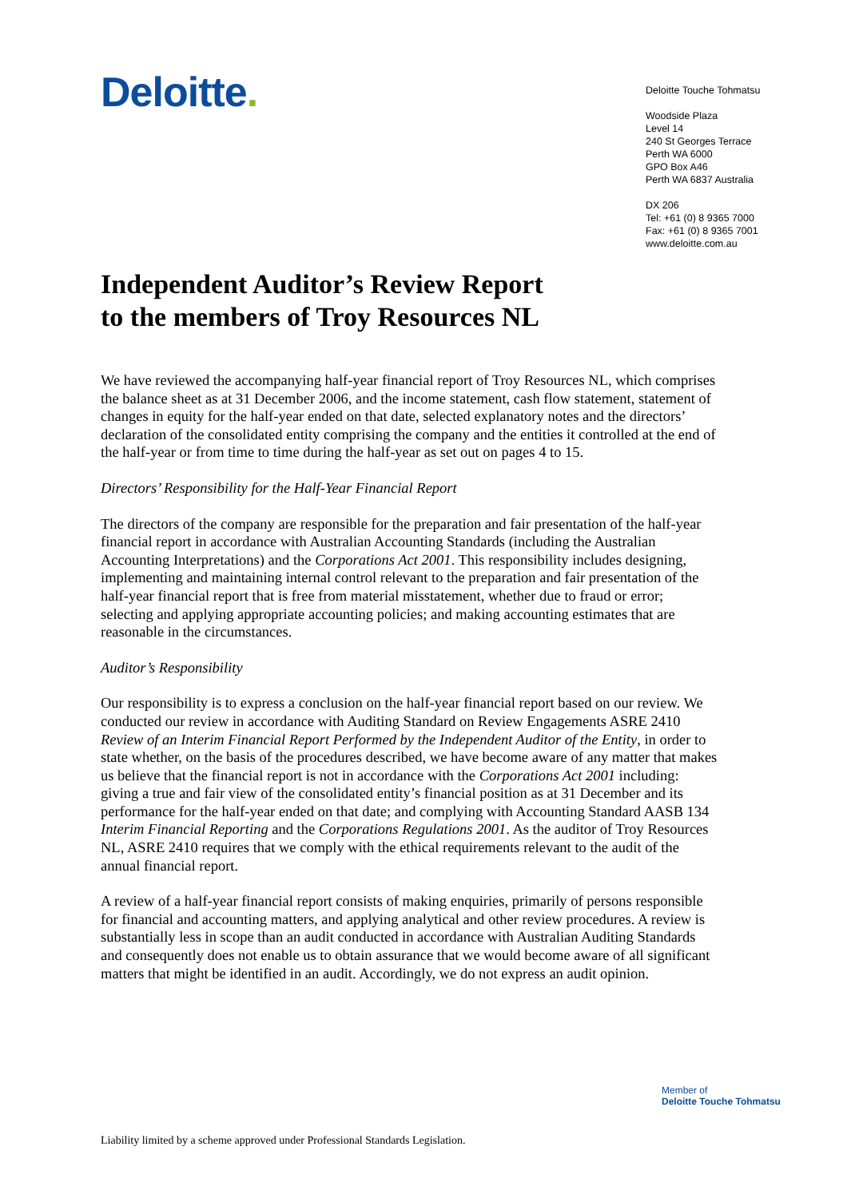Deloitte.
Deloitte Touche Tohmatsu
Woodside Plaza
Level 14
240 St Georges Terrace
Perth WA 6000
GPO Box A46
Perth WA 6837 Australia
DX 206
Tel: +61 (0) 8 9365 7000
Fax: +61 (0) 8 9365 7001
www.deloitte.com.au
Independent Auditor’s Review Report
to the members of Troy Resources NL
We have reviewed the accompanying half-year financial report of Troy Resources NL, which comprises the balance sheet as at 31 December 2006, and the income statement, cash flow statement, statement of changes in equity for the half-year ended on that date, selected explanatory notes and the directors’ declaration of the consolidated entity comprising the company and the entities it controlled at the end of the half-year or from time to time during the half-year as set out on pages 4 to 15.
Directors’ Responsibility for the Half-Year Financial Report
The directors of the company are responsible for the preparation and fair presentation of the half-year financial report in accordance with Australian Accounting Standards (including the Australian Accounting Interpretations) and the Corporations Act 2001. This responsibility includes designing, implementing and maintaining internal control relevant to the preparation and fair presentation of the half-year financial report that is free from material misstatement, whether due to fraud or error; selecting and applying appropriate accounting policies; and making accounting estimates that are reasonable in the circumstances.
Auditor’s Responsibility
Our responsibility is to express a conclusion on the half-year financial report based on our review. We conducted our review in accordance with Auditing Standard on Review Engagements ASRE 2410 Review of an Interim Financial Report Performed by the Independent Auditor of the Entity, in order to state whether, on the basis of the procedures described, we have become aware of any matter that makes us believe that the financial report is not in accordance with the Corporations Act 2001 including: giving a true and fair view of the consolidated entity’s financial position as at 31 December and its performance for the half-year ended on that date; and complying with Accounting Standard AASB 134 Interim Financial Reporting and the Corporations Regulations 2001. As the auditor of Troy Resources NL, ASRE 2410 requires that we comply with the ethical requirements relevant to the audit of the annual financial report.
A review of a half-year financial report consists of making enquiries, primarily of persons responsible for financial and accounting matters, and applying analytical and other review procedures. A review is substantially less in scope than an audit conducted in accordance with Australian Auditing Standards and consequently does not enable us to obtain assurance that we would become aware of all significant matters that might be identified in an audit. Accordingly, we do not express an audit opinion.
Member of
Deloitte Touche Tohmatsu
Liability limited by a scheme approved under Professional Standards Legislation.